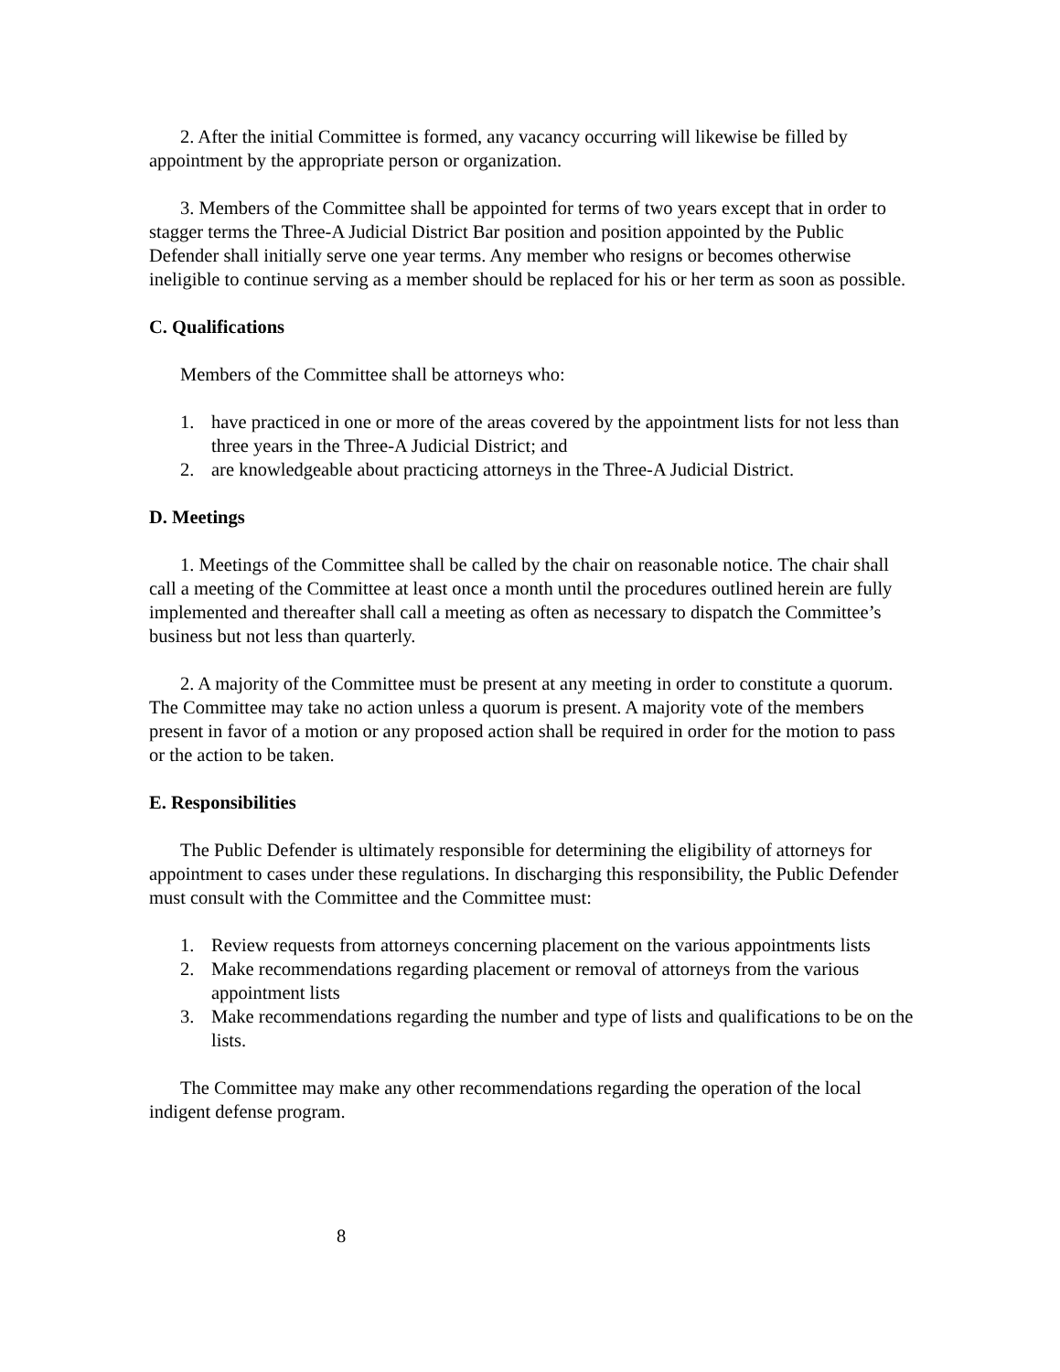2. After the initial Committee is formed, any vacancy occurring will likewise be filled by appointment by the appropriate person or organization.
3. Members of the Committee shall be appointed for terms of two years except that in order to stagger terms the Three-A Judicial District Bar position and position appointed by the Public Defender shall initially serve one year terms. Any member who resigns or becomes otherwise ineligible to continue serving as a member should be replaced for his or her term as soon as possible.
C. Qualifications
Members of the Committee shall be attorneys who:
1. have practiced in one or more of the areas covered by the appointment lists for not less than three years in the Three-A Judicial District; and
2. are knowledgeable about practicing attorneys in the Three-A Judicial District.
D. Meetings
1. Meetings of the Committee shall be called by the chair on reasonable notice. The chair shall call a meeting of the Committee at least once a month until the procedures outlined herein are fully implemented and thereafter shall call a meeting as often as necessary to dispatch the Committee’s business but not less than quarterly.
2. A majority of the Committee must be present at any meeting in order to constitute a quorum. The Committee may take no action unless a quorum is present. A majority vote of the members present in favor of a motion or any proposed action shall be required in order for the motion to pass or the action to be taken.
E. Responsibilities
The Public Defender is ultimately responsible for determining the eligibility of attorneys for appointment to cases under these regulations. In discharging this responsibility, the Public Defender must consult with the Committee and the Committee must:
1. Review requests from attorneys concerning placement on the various appointments lists
2. Make recommendations regarding placement or removal of attorneys from the various appointment lists
3. Make recommendations regarding the number and type of lists and qualifications to be on the lists.
The Committee may make any other recommendations regarding the operation of the local indigent defense program.
8